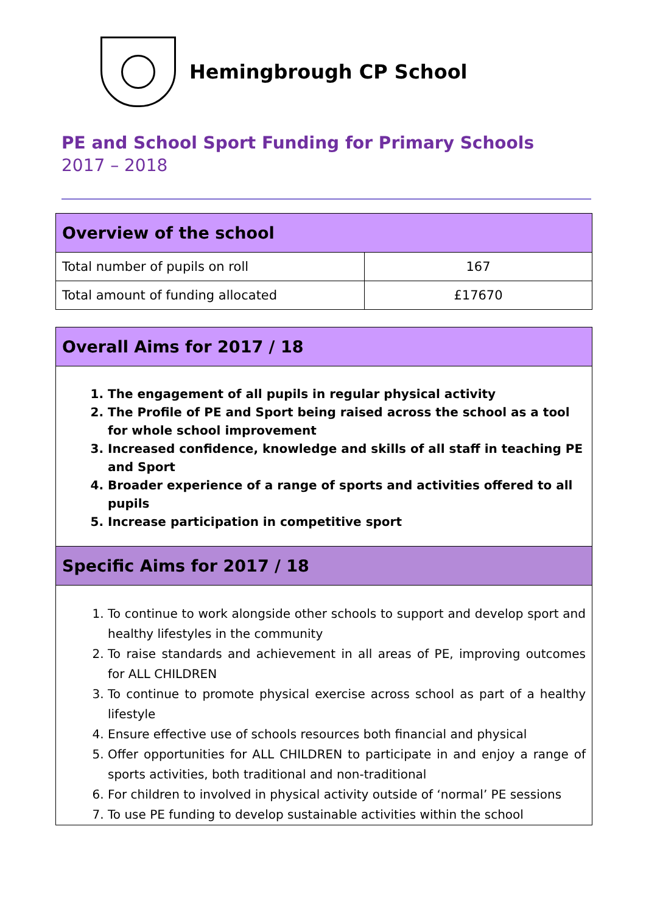Hemingbrough CP School
PE and School Sport Funding for Primary Schools
2017 – 2018
| Overview of the school | |
| --- | --- |
| Total number of pupils on roll | 167 |
| Total amount of funding allocated | £17670 |
Overall Aims for 2017 / 18
1. The engagement of all pupils in regular physical activity
2. The Profile of PE and Sport being raised across the school as a tool for whole school improvement
3. Increased confidence, knowledge and skills of all staff in teaching PE and Sport
4. Broader experience of a range of sports and activities offered to all pupils
5. Increase participation in competitive sport
Specific Aims for 2017 / 18
1. To continue to work alongside other schools to support and develop sport and healthy lifestyles in the community
2. To raise standards and achievement in all areas of PE, improving outcomes for ALL CHILDREN
3. To continue to promote physical exercise across school as part of a healthy lifestyle
4. Ensure effective use of schools resources both financial and physical
5. Offer opportunities for ALL CHILDREN to participate in and enjoy a range of sports activities, both traditional and non-traditional
6. For children to involved in physical activity outside of ‘normal’ PE sessions
7. To use PE funding to develop sustainable activities within the school